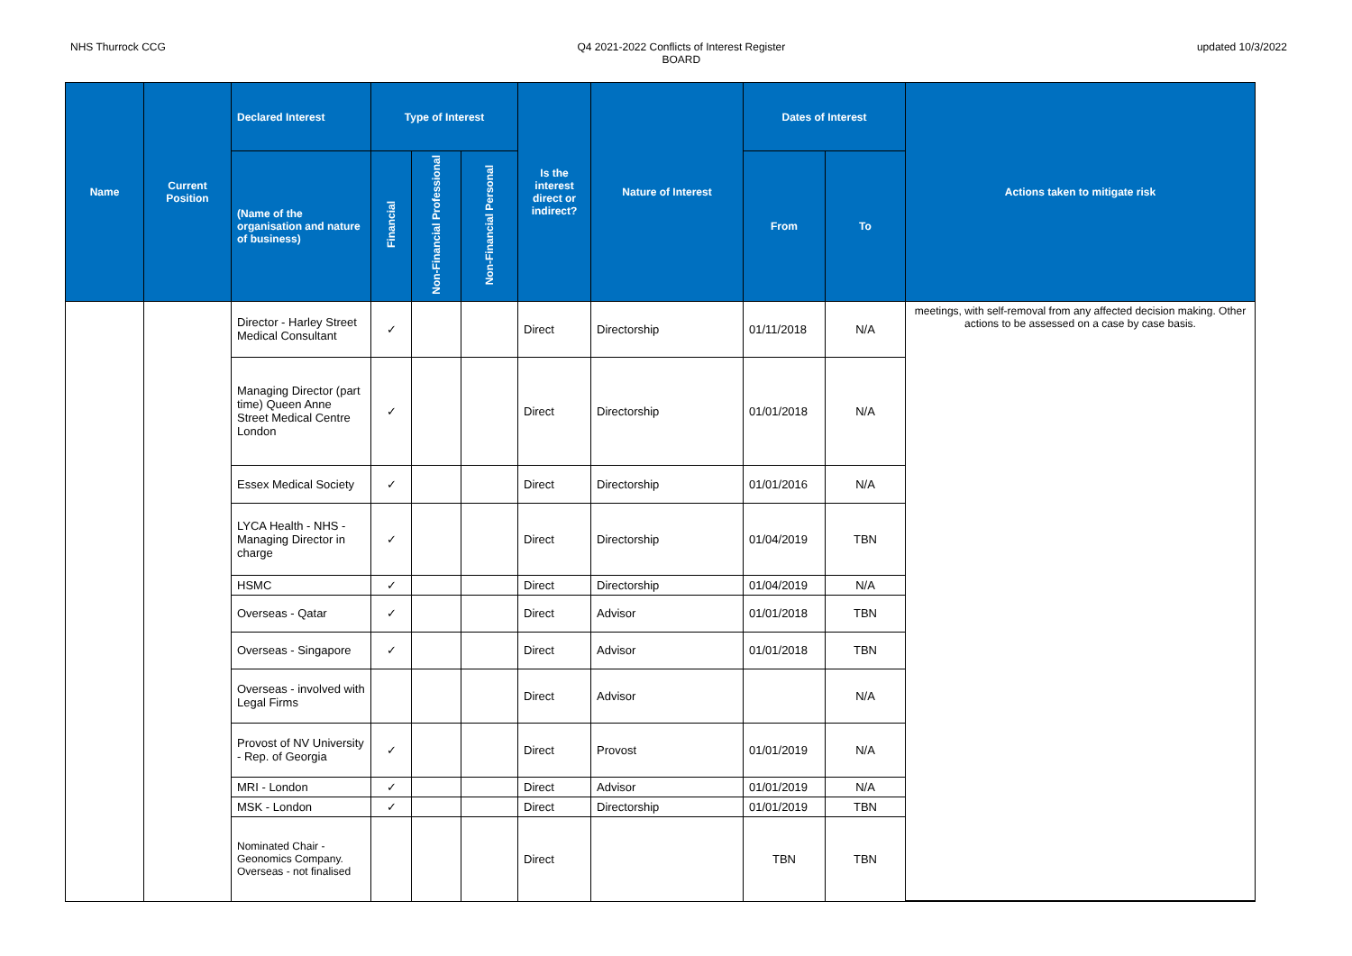NHS Thurrock CCG Q4 2021-2022 Conflicts of Interest Register
BOARD
updated 10/3/2022
| Name | Current Position | Declared Interest | Type of Interest | | | Is the interest direct or indirect? | Nature of Interest | Dates of Interest | | Actions taken to mitigate risk |
| --- | --- | --- | --- | --- | --- | --- | --- | --- | --- | --- |
| | | (Name of the organisation and nature of business) | Financial | Non-Financial Professional | Non-Financial Personal | | | From | To | |
| | | Director - Harley Street Medical Consultant | ✓ | | | Direct | Directorship | 01/11/2018 | N/A | meetings, with self-removal from any affected decision making. Other actions to be assessed on a case by case basis. |
| | | Managing Director (part time) Queen Anne Street Medical Centre London | ✓ | | | Direct | Directorship | 01/01/2018 | N/A | |
| | | Essex Medical Society | ✓ | | | Direct | Directorship | 01/01/2016 | N/A | |
| | | LYCA Health - NHS - Managing Director in charge | ✓ | | | Direct | Directorship | 01/04/2019 | TBN | |
| | | HSMC | ✓ | | | Direct | Directorship | 01/04/2019 | N/A | |
| | | Overseas - Qatar | ✓ | | | Direct | Advisor | 01/01/2018 | TBN | |
| | | Overseas - Singapore | ✓ | | | Direct | Advisor | 01/01/2018 | TBN | |
| | | Overseas - involved with Legal Firms | | | | Direct | Advisor | | N/A | |
| | | Provost of NV University - Rep. of Georgia | ✓ | | | Direct | Provost | 01/01/2019 | N/A | |
| | | MRI - London | ✓ | | | Direct | Advisor | 01/01/2019 | N/A | |
| | | MSK - London | ✓ | | | Direct | Directorship | 01/01/2019 | TBN | |
| | | Nominated Chair - Geonomics Company. Overseas - not finalised | | | | Direct | | TBN | TBN | |